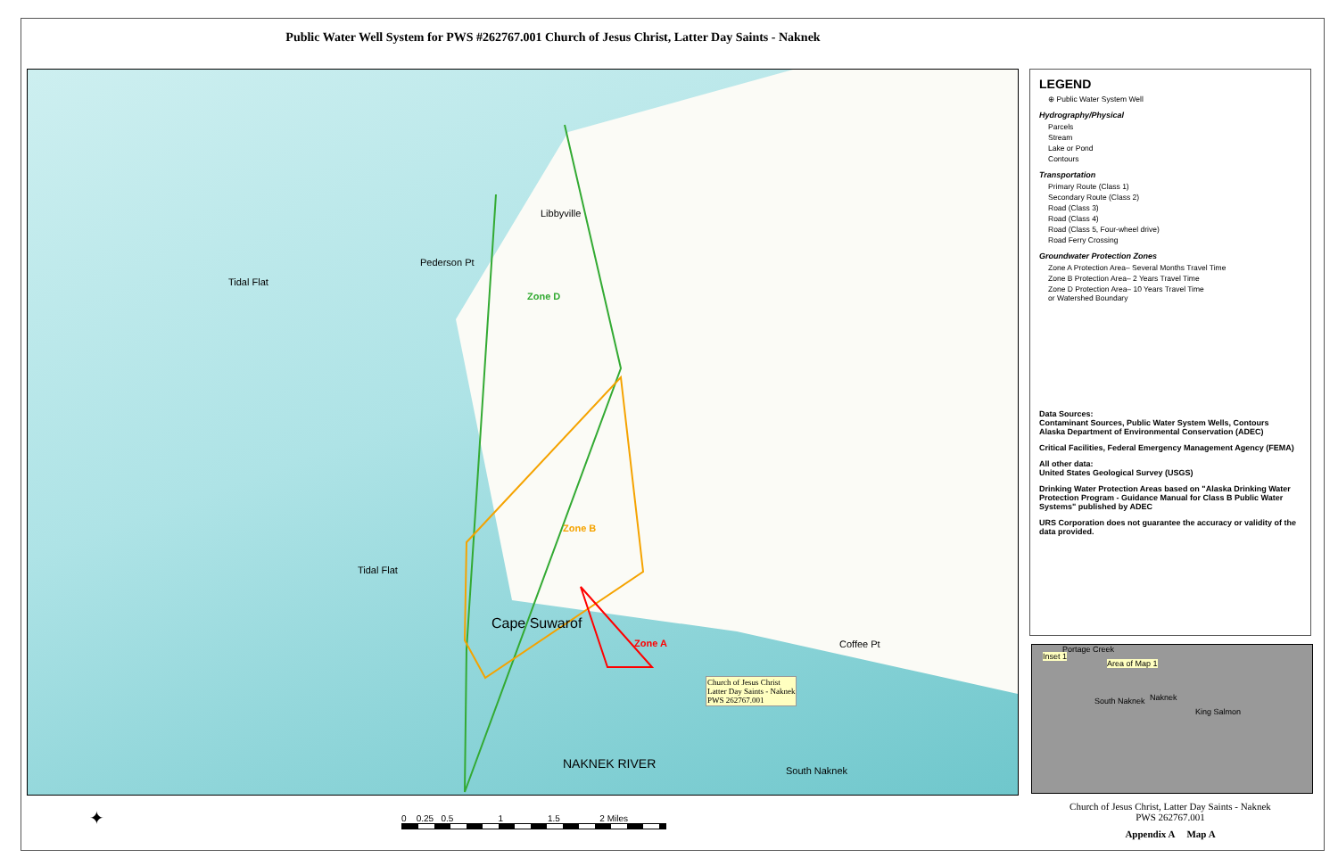Public Water Well System for PWS #262767.001 Church of Jesus Christ, Latter Day Saints - Naknek
Libbyville
Pederson Pt
Tidal Flat
Zone D
Zone B
Zone A
Cape Suwarof
Tidal Flat
Church of Jesus Christ
Latter Day Saints - Naknek
PWS 262767.001
NAKNEK RIVER South Naknek
Coffee Pt
LEGEND
⊕ Public Water System Well
Hydrography/Physical
Parcels
Stream
Lake or Pond
Contours
Transportation
Primary Route (Class 1)
Secondary Route (Class 2)
Road (Class 3)
Road (Class 4)
Road (Class 5, Four-wheel drive)
Road Ferry Crossing
Groundwater Protection Zones
Zone A Protection Area– Several Months Travel Time
Zone B Protection Area– 2 Years Travel Time
Zone D Protection Area– 10 Years Travel Time
or Watershed Boundary
Data Sources:
Contaminant Sources, Public Water System Wells, Contours
Alaska Department of Environmental Conservation (ADEC)
Critical Facilities, Federal Emergency Management Agency (FEMA)
All other data:
United States Geological Survey (USGS)
Drinking Water Protection Areas based on "Alaska Drinking Water Protection Program - Guidance Manual for Class B Public Water Systems" published by ADEC
URS Corporation does not guarantee the accuracy or validity of the data provided.
Inset 1
Portage Creek
Area of Map 1
South Naknek Naknek
King Salmon
Church of Jesus Christ, Latter Day Saints - Naknek
PWS 262767.001
Appendix A Map A
0 0.25 0.5 1 1.5 2 Miles
✦